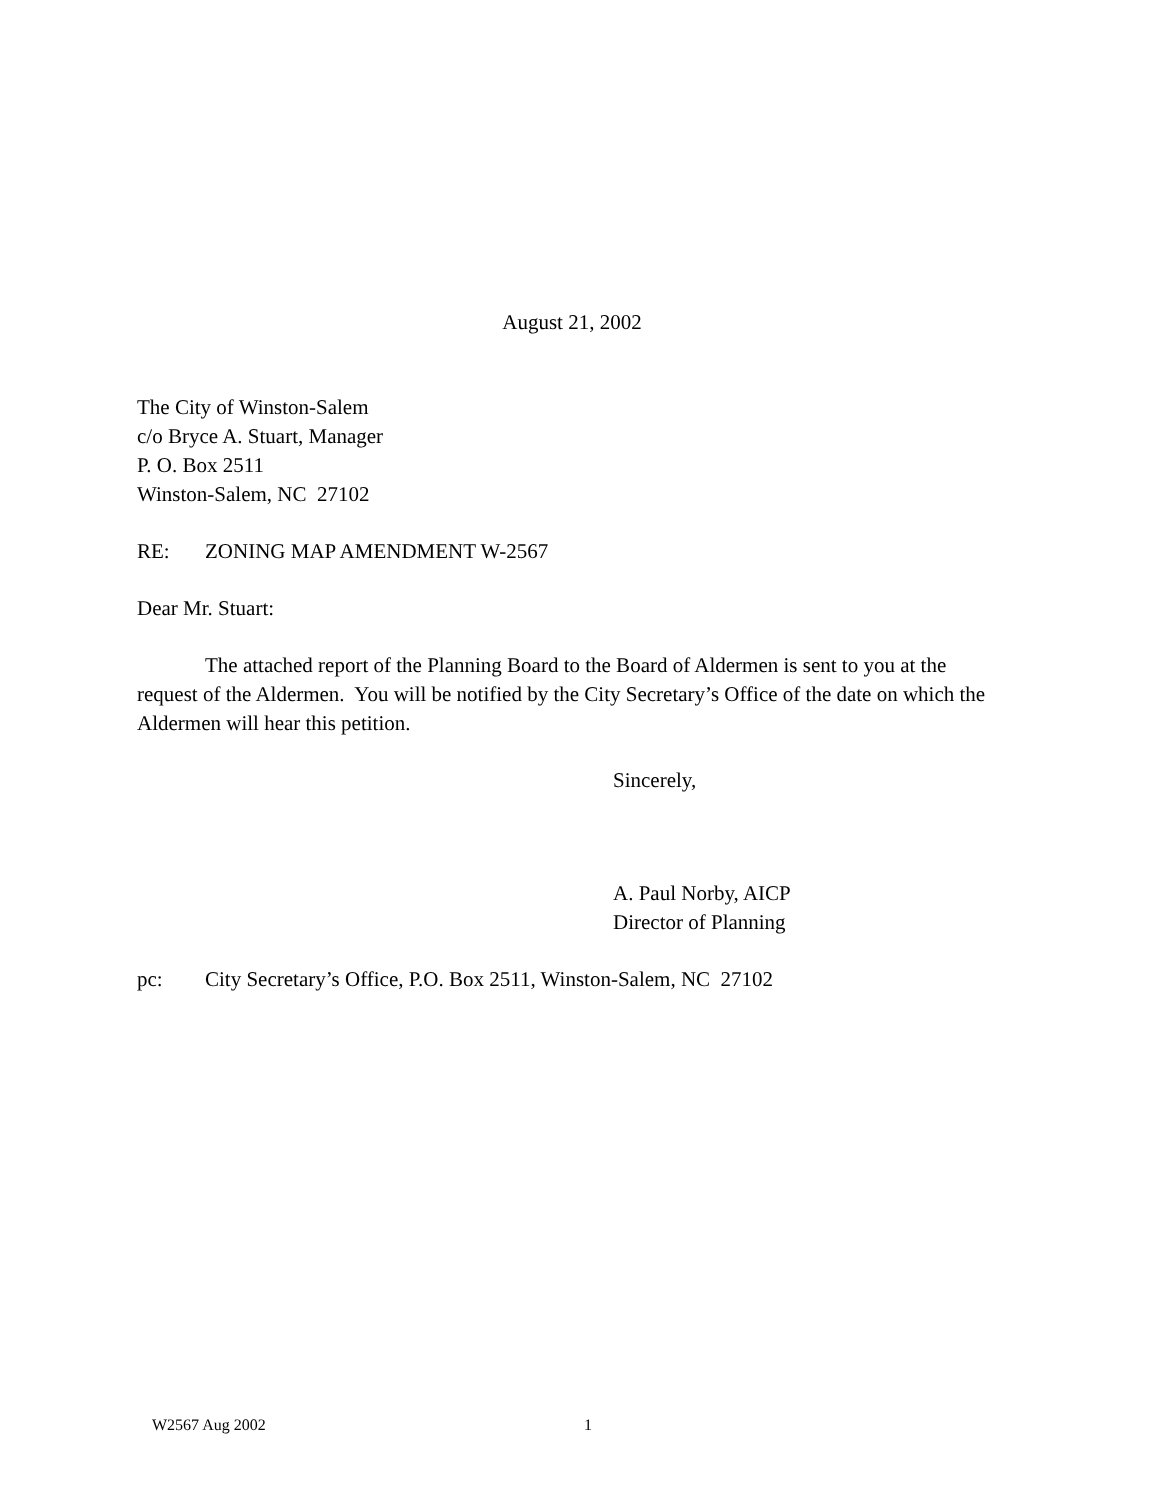August 21, 2002
The City of Winston-Salem
c/o Bryce A. Stuart, Manager
P. O. Box 2511
Winston-Salem, NC 27102
RE: ZONING MAP AMENDMENT W-2567
Dear Mr. Stuart:
The attached report of the Planning Board to the Board of Aldermen is sent to you at the request of the Aldermen. You will be notified by the City Secretary’s Office of the date on which the Aldermen will hear this petition.
Sincerely,
A. Paul Norby, AICP
Director of Planning
pc: City Secretary’s Office, P.O. Box 2511, Winston-Salem, NC 27102
W2567 Aug 2002 1